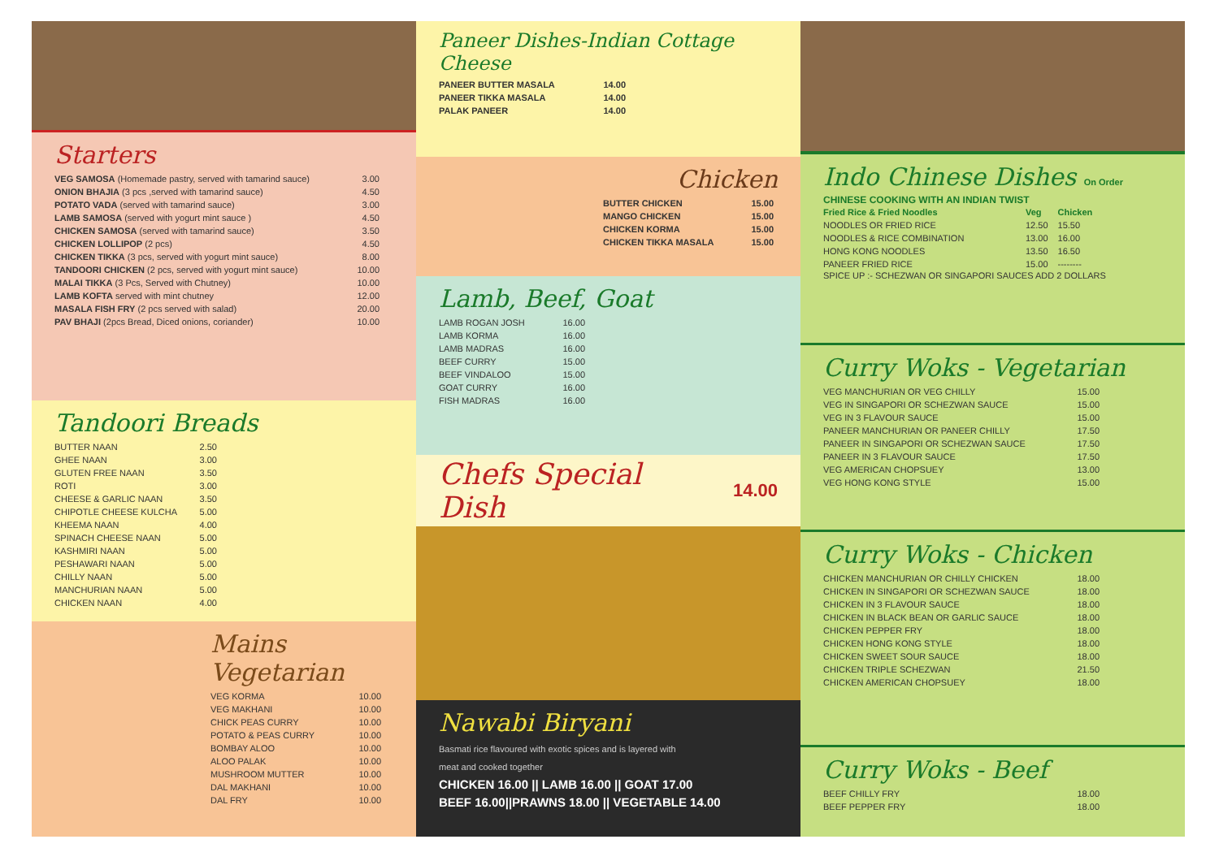Starters
| VEG SAMOSA (Homemade pastry, served with tamarind sauce) | 3.00 |
| ONION BHAJIA (3 pcs ,served with tamarind sauce) | 4.50 |
| POTATO VADA (served with tamarind sauce) | 3.00 |
| LAMB SAMOSA (served with yogurt mint sauce ) | 4.50 |
| CHICKEN SAMOSA (served with tamarind sauce) | 3.50 |
| CHICKEN LOLLIPOP (2 pcs) | 4.50 |
| CHICKEN TIKKA (3 pcs, served with yogurt mint sauce) | 8.00 |
| TANDOORI CHICKEN (2 pcs, served with yogurt mint sauce) | 10.00 |
| MALAI TIKKA (3 Pcs, Served with Chutney) | 10.00 |
| LAMB KOFTA served with mint chutney | 12.00 |
| MASALA FISH FRY (2 pcs served with salad) | 20.00 |
| PAV BHAJI (2pcs Bread, Diced onions, coriander) | 10.00 |
Tandoori Breads
| BUTTER NAAN | 2.50 |
| GHEE NAAN | 3.00 |
| GLUTEN FREE NAAN | 3.50 |
| ROTI | 3.00 |
| CHEESE & GARLIC NAAN | 3.50 |
| CHIPOTLE CHEESE KULCHA | 5.00 |
| KHEEMA NAAN | 4.00 |
| SPINACH CHEESE NAAN | 5.00 |
| KASHMIRI NAAN | 5.00 |
| PESHAWARI NAAN | 5.00 |
| CHILLY NAAN | 5.00 |
| MANCHURIAN NAAN | 5.00 |
| CHICKEN NAAN | 4.00 |
Mains Vegetarian
| VEG KORMA | 10.00 |
| VEG MAKHANI | 10.00 |
| CHICK PEAS CURRY | 10.00 |
| POTATO & PEAS CURRY | 10.00 |
| BOMBAY ALOO | 10.00 |
| ALOO PALAK | 10.00 |
| MUSHROOM MUTTER | 10.00 |
| DAL MAKHANI | 10.00 |
| DAL FRY | 10.00 |
Paneer Dishes-Indian Cottage Cheese
| PANEER BUTTER MASALA | 14.00 |
| PANEER TIKKA MASALA | 14.00 |
| PALAK PANEER | 14.00 |
Chicken
| BUTTER CHICKEN | 15.00 |
| MANGO CHICKEN | 15.00 |
| CHICKEN KORMA | 15.00 |
| CHICKEN TIKKA MASALA | 15.00 |
Lamb, Beef, Goat
| LAMB ROGAN JOSH | 16.00 |
| LAMB KORMA | 16.00 |
| LAMB MADRAS | 16.00 |
| BEEF CURRY | 15.00 |
| BEEF VINDALOO | 15.00 |
| GOAT CURRY | 16.00 |
| FISH MADRAS | 16.00 |
Chefs Special Dish
14.00
Nawabi Biryani
Basmati rice flavoured with exotic spices and is layered with
meat and cooked together
CHICKEN 16.00 || LAMB 16.00 || GOAT 17.00
BEEF 16.00||PRAWNS 18.00 || VEGETABLE 14.00
Indo Chinese Dishes On Order
CHINESE COOKING WITH AN INDIAN TWIST
| Fried Rice & Fried Noodles | Veg | Chicken |
| --- | --- | --- |
| NOODLES OR FRIED RICE | 12.50 | 15.50 |
| NOODLES & RICE COMBINATION | 13.00 | 16.00 |
| HONG KONG NOODLES | 13.50 | 16.50 |
| PANEER FRIED RICE | 15.00 | -------- |
SPICE UP :- SCHEZWAN OR SINGAPORI SAUCES ADD 2 DOLLARS
Curry Woks - Vegetarian
| VEG MANCHURIAN OR VEG CHILLY | 15.00 |
| VEG IN SINGAPORI OR SCHEZWAN SAUCE | 15.00 |
| VEG IN 3 FLAVOUR SAUCE | 15.00 |
| PANEER MANCHURIAN OR PANEER CHILLY | 17.50 |
| PANEER IN SINGAPORI OR SCHEZWAN SAUCE | 17.50 |
| PANEER IN 3 FLAVOUR SAUCE | 17.50 |
| VEG AMERICAN CHOPSUEY | 13.00 |
| VEG HONG KONG STYLE | 15.00 |
Curry Woks - Chicken
| CHICKEN MANCHURIAN OR CHILLY CHICKEN | 18.00 |
| CHICKEN IN SINGAPORI OR SCHEZWAN SAUCE | 18.00 |
| CHICKEN IN 3 FLAVOUR SAUCE | 18.00 |
| CHICKEN IN BLACK BEAN OR GARLIC SAUCE | 18.00 |
| CHICKEN PEPPER FRY | 18.00 |
| CHICKEN HONG KONG STYLE | 18.00 |
| CHICKEN SWEET SOUR SAUCE | 18.00 |
| CHICKEN TRIPLE SCHEZWAN | 21.50 |
| CHICKEN AMERICAN CHOPSUEY | 18.00 |
Curry Woks - Beef
| BEEF CHILLY FRY | 18.00 |
| BEEF PEPPER FRY | 18.00 |